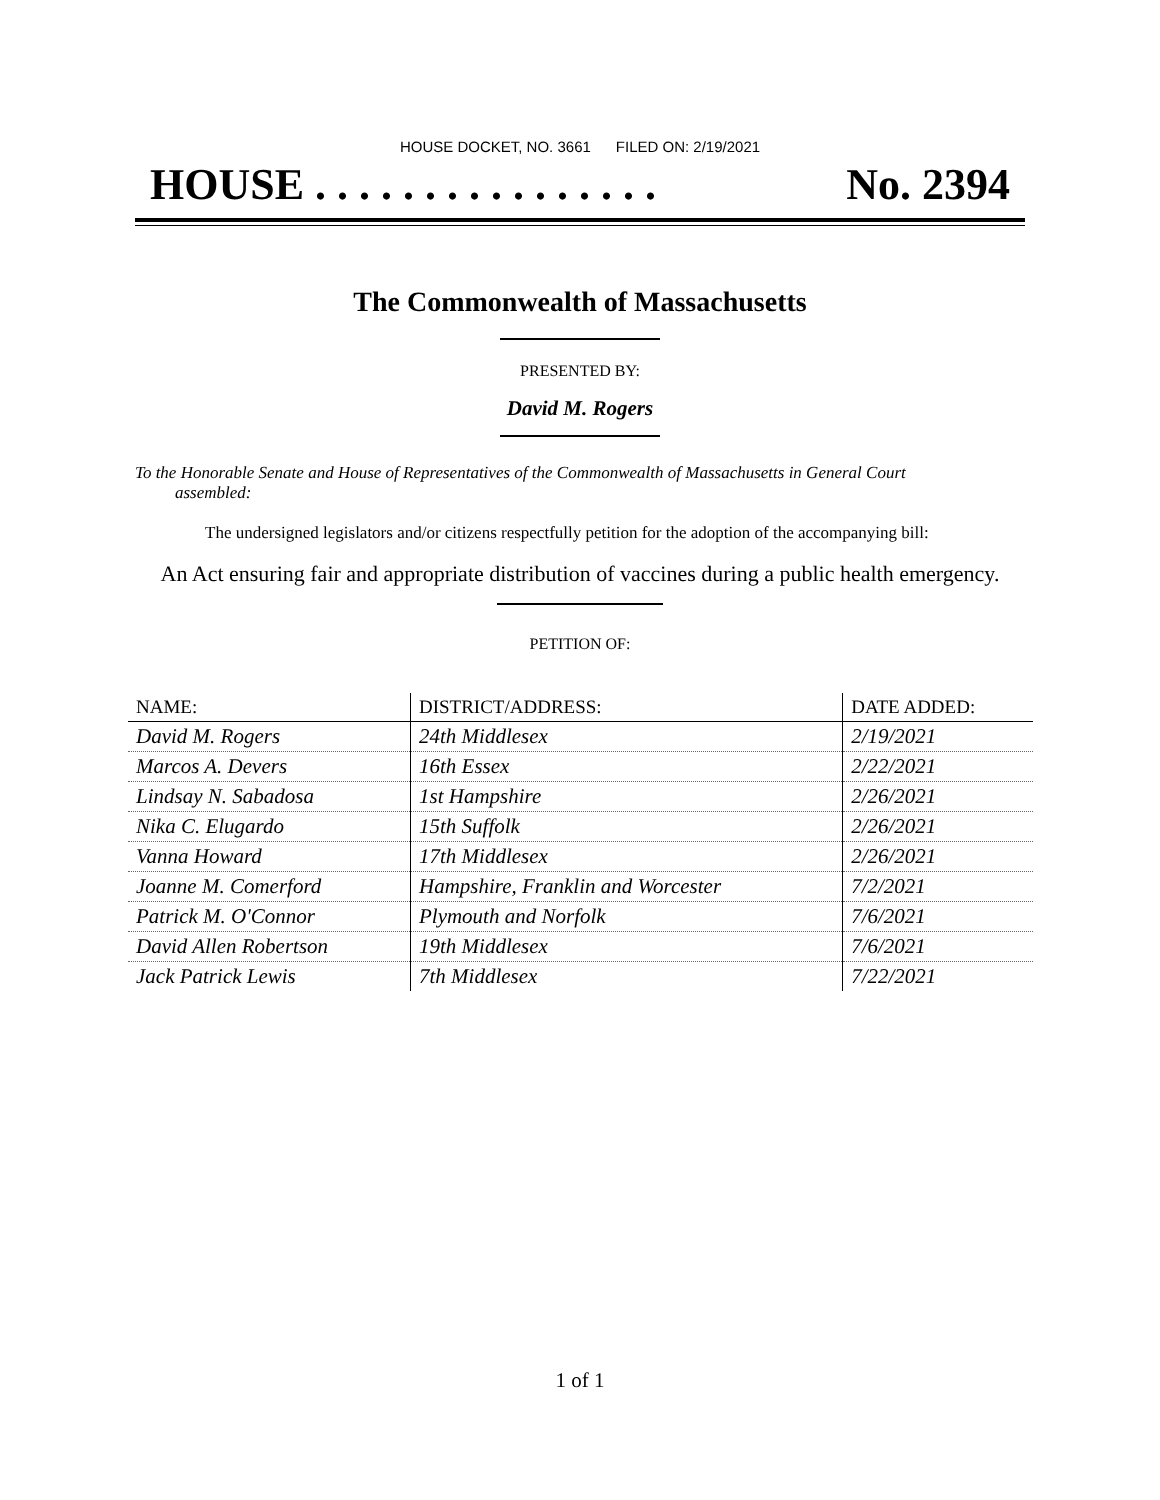HOUSE DOCKET, NO. 3661 FILED ON: 2/19/2021
HOUSE . . . . . . . . . . . . . . . . No. 2394
The Commonwealth of Massachusetts
PRESENTED BY:
David M. Rogers
To the Honorable Senate and House of Representatives of the Commonwealth of Massachusetts in General Court assembled:
The undersigned legislators and/or citizens respectfully petition for the adoption of the accompanying bill:
An Act ensuring fair and appropriate distribution of vaccines during a public health emergency.
PETITION OF:
| NAME: | DISTRICT/ADDRESS: | DATE ADDED: |
| --- | --- | --- |
| David M. Rogers | 24th Middlesex | 2/19/2021 |
| Marcos A. Devers | 16th Essex | 2/22/2021 |
| Lindsay N. Sabadosa | 1st Hampshire | 2/26/2021 |
| Nika C. Elugardo | 15th Suffolk | 2/26/2021 |
| Vanna Howard | 17th Middlesex | 2/26/2021 |
| Joanne M. Comerford | Hampshire, Franklin and Worcester | 7/2/2021 |
| Patrick M. O'Connor | Plymouth and Norfolk | 7/6/2021 |
| David Allen Robertson | 19th Middlesex | 7/6/2021 |
| Jack Patrick Lewis | 7th Middlesex | 7/22/2021 |
1 of 1